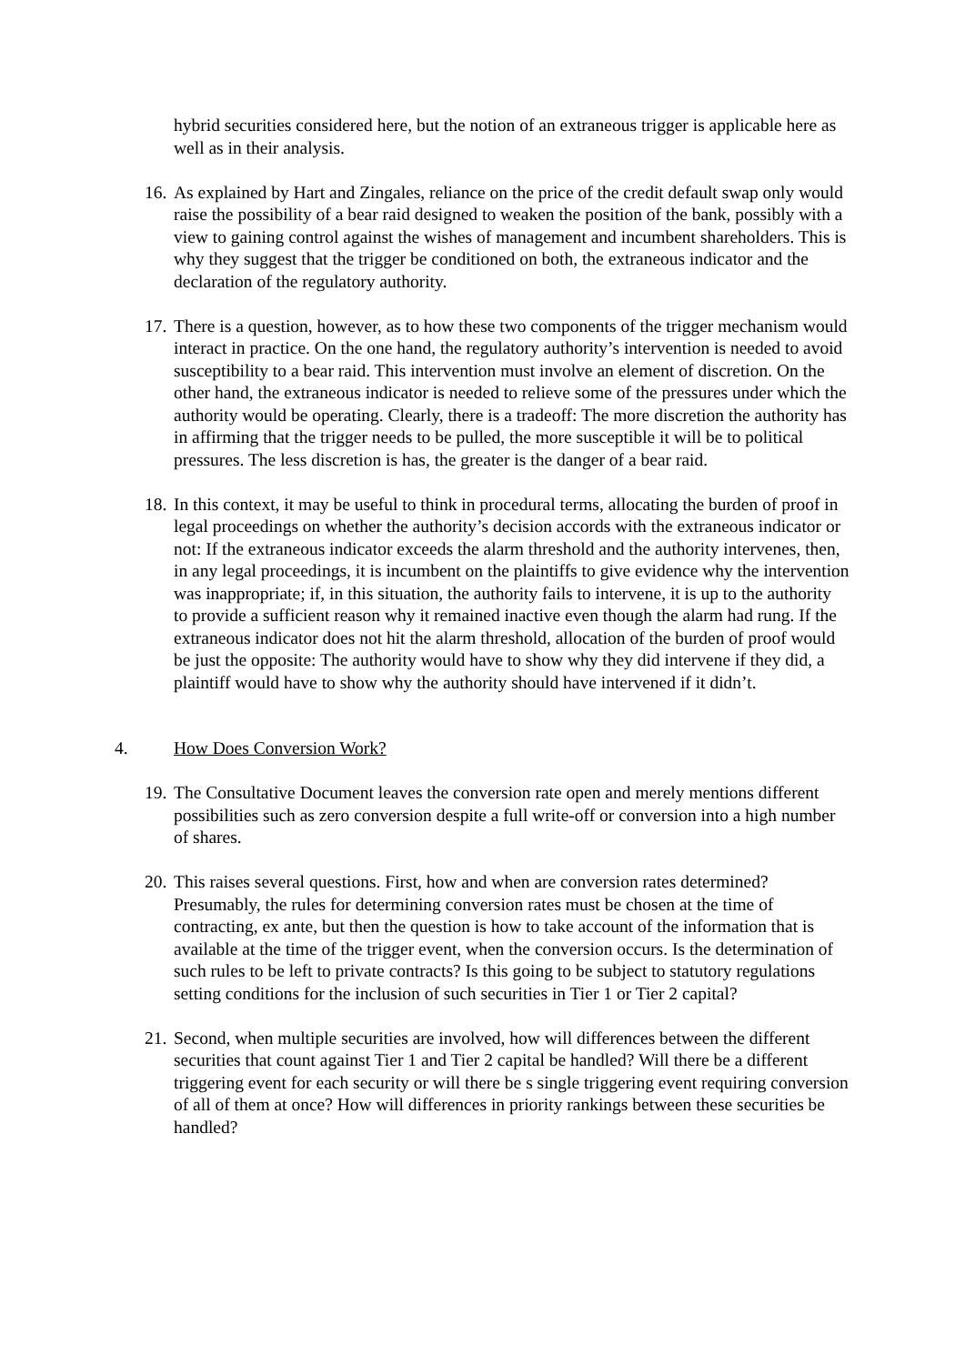hybrid securities considered here, but the notion of an extraneous trigger is applicable here as well as in their analysis.
16. As explained by Hart and Zingales, reliance on the price of the credit default swap only would raise the possibility of a bear raid designed to weaken the position of the bank, possibly with a view to gaining control against the wishes of management and incumbent shareholders. This is why they suggest that the trigger be conditioned on both, the extraneous indicator and the declaration of the regulatory authority.
17. There is a question, however, as to how these two components of the trigger mechanism would interact in practice. On the one hand, the regulatory authority’s intervention is needed to avoid susceptibility to a bear raid. This intervention must involve an element of discretion. On the other hand, the extraneous indicator is needed to relieve some of the pressures under which the authority would be operating. Clearly, there is a tradeoff: The more discretion the authority has in affirming that the trigger needs to be pulled, the more susceptible it will be to political pressures. The less discretion is has, the greater is the danger of a bear raid.
18. In this context, it may be useful to think in procedural terms, allocating the burden of proof in legal proceedings on whether the authority’s decision accords with the extraneous indicator or not: If the extraneous indicator exceeds the alarm threshold and the authority intervenes, then, in any legal proceedings, it is incumbent on the plaintiffs to give evidence why the intervention was inappropriate; if, in this situation, the authority fails to intervene, it is up to the authority to provide a sufficient reason why it remained inactive even though the alarm had rung. If the extraneous indicator does not hit the alarm threshold, allocation of the burden of proof would be just the opposite: The authority would have to show why they did intervene if they did, a plaintiff would have to show why the authority should have intervened if it didn’t.
4. How Does Conversion Work?
19. The Consultative Document leaves the conversion rate open and merely mentions different possibilities such as zero conversion despite a full write-off or conversion into a high number of shares.
20. This raises several questions. First, how and when are conversion rates determined? Presumably, the rules for determining conversion rates must be chosen at the time of contracting, ex ante, but then the question is how to take account of the information that is available at the time of the trigger event, when the conversion occurs. Is the determination of such rules to be left to private contracts? Is this going to be subject to statutory regulations setting conditions for the inclusion of such securities in Tier 1 or Tier 2 capital?
21. Second, when multiple securities are involved, how will differences between the different securities that count against Tier 1 and Tier 2 capital be handled? Will there be a different triggering event for each security or will there be s single triggering event requiring conversion of all of them at once? How will differences in priority rankings between these securities be handled?